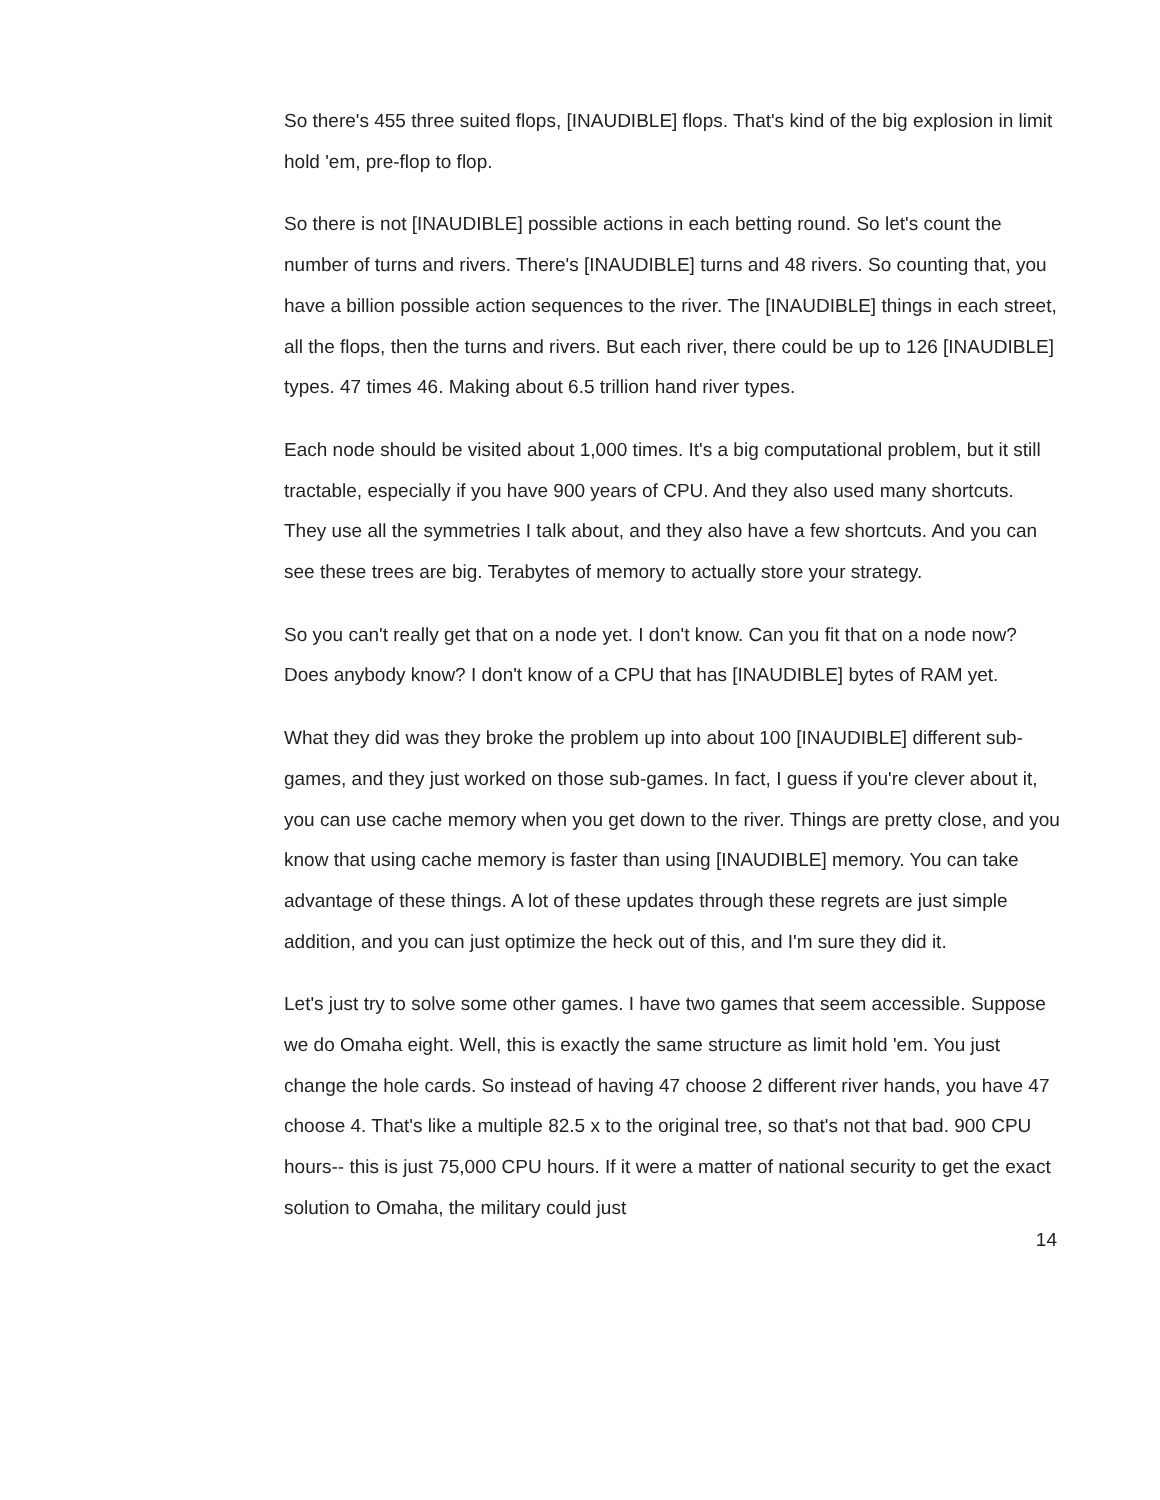So there's 455 three suited flops, [INAUDIBLE] flops. That's kind of the big explosion in limit hold 'em, pre-flop to flop.
So there is not [INAUDIBLE] possible actions in each betting round. So let's count the number of turns and rivers. There's [INAUDIBLE] turns and 48 rivers. So counting that, you have a billion possible action sequences to the river. The [INAUDIBLE] things in each street, all the flops, then the turns and rivers. But each river, there could be up to 126 [INAUDIBLE] types. 47 times 46. Making about 6.5 trillion hand river types.
Each node should be visited about 1,000 times. It's a big computational problem, but it still tractable, especially if you have 900 years of CPU. And they also used many shortcuts. They use all the symmetries I talk about, and they also have a few shortcuts. And you can see these trees are big. Terabytes of memory to actually store your strategy.
So you can't really get that on a node yet. I don't know. Can you fit that on a node now? Does anybody know? I don't know of a CPU that has [INAUDIBLE] bytes of RAM yet.
What they did was they broke the problem up into about 100 [INAUDIBLE] different sub-games, and they just worked on those sub-games. In fact, I guess if you're clever about it, you can use cache memory when you get down to the river. Things are pretty close, and you know that using cache memory is faster than using [INAUDIBLE] memory. You can take advantage of these things. A lot of these updates through these regrets are just simple addition, and you can just optimize the heck out of this, and I'm sure they did it.
Let's just try to solve some other games. I have two games that seem accessible. Suppose we do Omaha eight. Well, this is exactly the same structure as limit hold 'em. You just change the hole cards. So instead of having 47 choose 2 different river hands, you have 47 choose 4. That's like a multiple 82.5 x to the original tree, so that's not that bad. 900 CPU hours-- this is just 75,000 CPU hours. If it were a matter of national security to get the exact solution to Omaha, the military could just
14